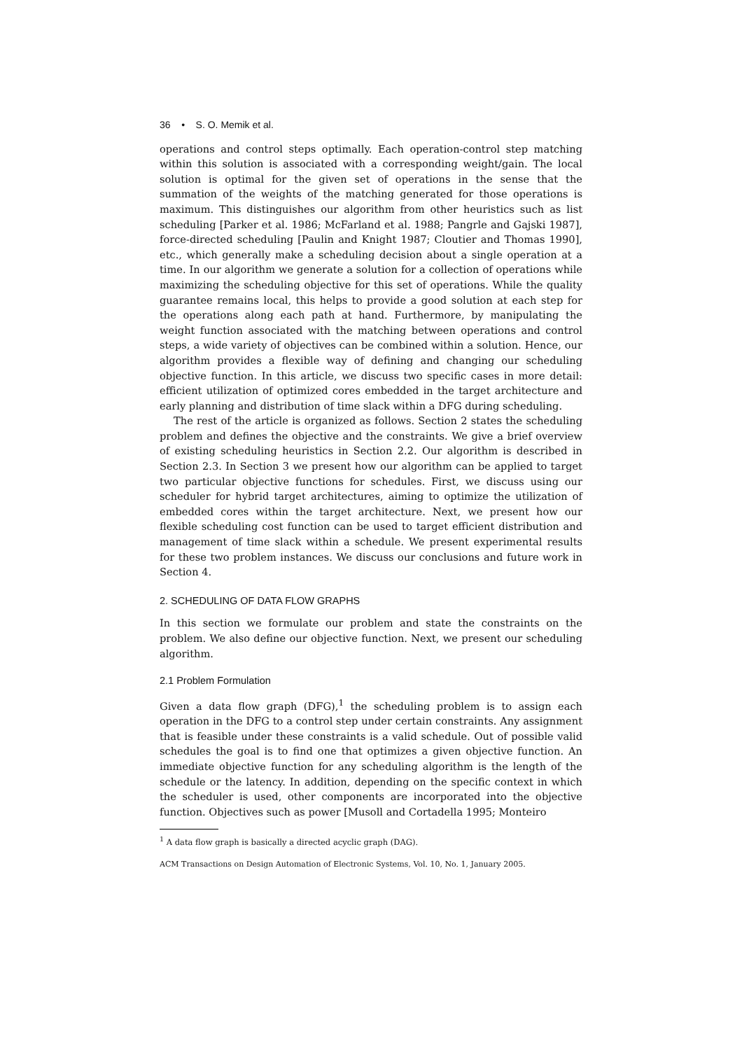36 • S. O. Memik et al.
operations and control steps optimally. Each operation-control step matching within this solution is associated with a corresponding weight/gain. The local solution is optimal for the given set of operations in the sense that the summation of the weights of the matching generated for those operations is maximum. This distinguishes our algorithm from other heuristics such as list scheduling [Parker et al. 1986; McFarland et al. 1988; Pangrle and Gajski 1987], force-directed scheduling [Paulin and Knight 1987; Cloutier and Thomas 1990], etc., which generally make a scheduling decision about a single operation at a time. In our algorithm we generate a solution for a collection of operations while maximizing the scheduling objective for this set of operations. While the quality guarantee remains local, this helps to provide a good solution at each step for the operations along each path at hand. Furthermore, by manipulating the weight function associated with the matching between operations and control steps, a wide variety of objectives can be combined within a solution. Hence, our algorithm provides a flexible way of defining and changing our scheduling objective function. In this article, we discuss two specific cases in more detail: efficient utilization of optimized cores embedded in the target architecture and early planning and distribution of time slack within a DFG during scheduling.
The rest of the article is organized as follows. Section 2 states the scheduling problem and defines the objective and the constraints. We give a brief overview of existing scheduling heuristics in Section 2.2. Our algorithm is described in Section 2.3. In Section 3 we present how our algorithm can be applied to target two particular objective functions for schedules. First, we discuss using our scheduler for hybrid target architectures, aiming to optimize the utilization of embedded cores within the target architecture. Next, we present how our flexible scheduling cost function can be used to target efficient distribution and management of time slack within a schedule. We present experimental results for these two problem instances. We discuss our conclusions and future work in Section 4.
2. SCHEDULING OF DATA FLOW GRAPHS
In this section we formulate our problem and state the constraints on the problem. We also define our objective function. Next, we present our scheduling algorithm.
2.1 Problem Formulation
Given a data flow graph (DFG),<sup>1</sup> the scheduling problem is to assign each operation in the DFG to a control step under certain constraints. Any assignment that is feasible under these constraints is a valid schedule. Out of possible valid schedules the goal is to find one that optimizes a given objective function. An immediate objective function for any scheduling algorithm is the length of the schedule or the latency. In addition, depending on the specific context in which the scheduler is used, other components are incorporated into the objective function. Objectives such as power [Musoll and Cortadella 1995; Monteiro
<sup>1</sup> A data flow graph is basically a directed acyclic graph (DAG).
ACM Transactions on Design Automation of Electronic Systems, Vol. 10, No. 1, January 2005.